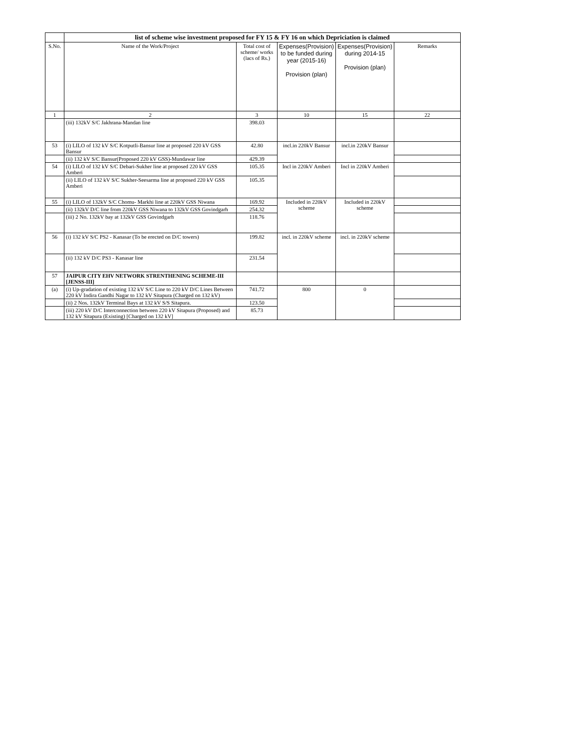| | list of scheme wise investment proposed for FY 15 & FY 16 on which Depriciation is claimed | | | | |
| --- | --- | --- | --- | --- | --- |
| S.No. | Name of the Work/Project | Total cost of scheme/ works (lacs of Rs.) | Expenses(Provision) to be funded during year (2015-16) Provision (plan) | Expenses(Provision) during 2014-15 Provision (plan) | Remarks |
| 1 | 2 | 3 | 10 | 15 | 22 |
| | (iii) 132kV S/C Jakhrana-Mandan line | 398.03 | | | |
| 53 | (i) LILO of 132 kV S/C Kotputli-Bansur line at proposed 220 kV GSS Bansur | 42.80 | incl.in 220kV Bansur | incl.in 220kV Bansur | |
| | (ii) 132 kV S/C Bansur(Proposed 220 kV GSS)-Mundawar line | 429.39 | | | |
| 54 | (i) LILO of 132 kV S/C Debari-Sukher line at proposed 220 kV GSS Amberi | 105.35 | Incl in 220kV Amberi | Incl in 220kV Amberi | |
| | (ii) LILO of 132 kV S/C Sukher-Seesarma line at proposed 220 kV GSS Amberi | 105.35 | | | |
| 55 | (i) LILO of 132kV S/C Chomu- Markhi line at 220kV GSS Niwana | 169.92 | Included in 220kV scheme | Included in 220kV scheme | |
| | (ii) 132kV D/C line from 220kV GSS Niwana to 132kV GSS Govindgarh | 254.32 | | | |
| | (iii) 2 No. 132kV bay at 132kV GSS Govindgarh | 118.76 | | | |
| 56 | (i) 132 kV S/C PS2 - Kanasar (To be erected on D/C towers) | 199.82 | incl. in 220kV scheme | incl. in 220kV scheme | |
| | (ii) 132 kV D/C PS3 - Kanasar line | 231.54 | | | |
| 57 | JAIPUR CITY EHV NETWORK STRENTHENING SCHEME-III [JENSS-III] | | | | |
| (a) | (i) Up-gradation of existing 132 kV S/C Line to 220 kV D/C Lines Between 220 kV Indira Gandhi Nagar to 132 kV Sitapura (Charged on 132 kV) | 741.72 | 800 | 0 | |
| | (ii) 2 Nos. 132kV Terminal Bays at 132 kV S/S Sitapura. | 123.50 | | | |
| | (iii) 220 kV D/C Interconnection between 220 kV Sitapura (Proposed) and 132 kV Sitapura (Existing) [Charged on 132 kV] | 85.73 | | | |